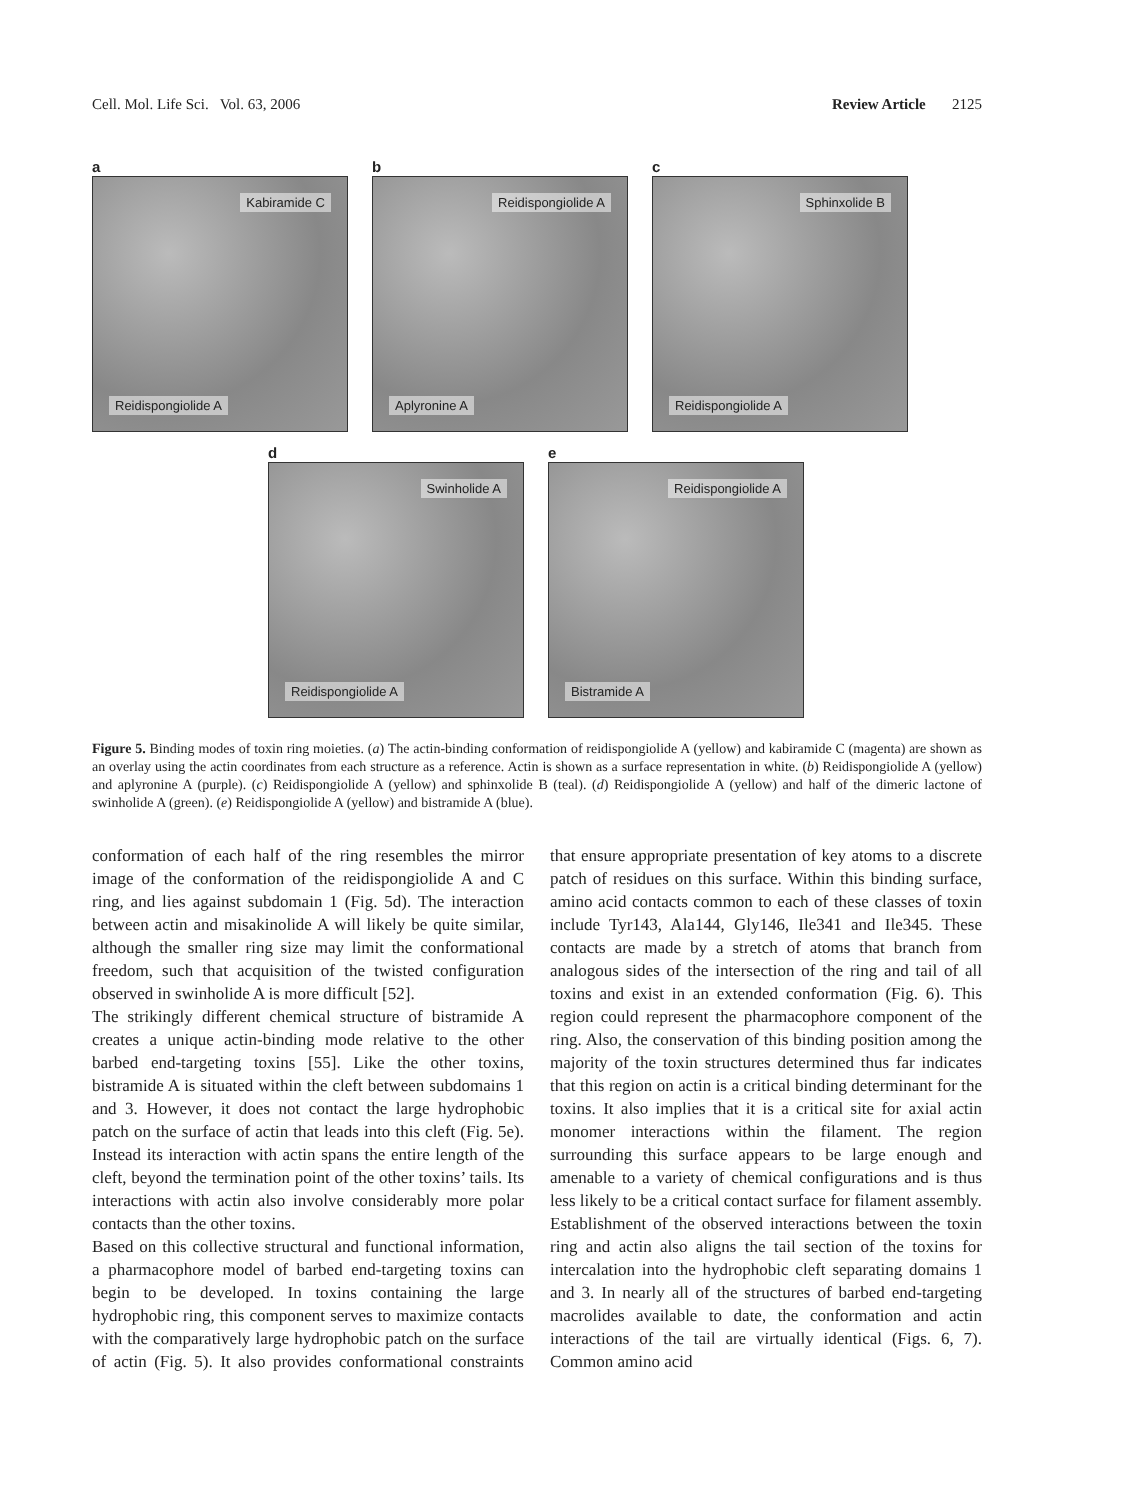Cell. Mol. Life Sci. Vol. 63, 2006 Review Article 2125
a
Kabiramide C
Reidispongiolide A
b
Reidispongiolide A
Aplyronine A
c
Sphinxolide B
Reidispongiolide A
d
Swinholide A
Reidispongiolide A
e
Reidispongiolide A
Bistramide A
Figure 5. Binding modes of toxin ring moieties. (a) The actin-binding conformation of reidispongiolide A (yellow) and kabiramide C (magenta) are shown as an overlay using the actin coordinates from each structure as a reference. Actin is shown as a surface representation in white. (b) Reidispongiolide A (yellow) and aplyronine A (purple). (c) Reidispongiolide A (yellow) and sphinxolide B (teal). (d) Reidispongiolide A (yellow) and half of the dimeric lactone of swinholide A (green). (e) Reidispongiolide A (yellow) and bistramide A (blue).
conformation of each half of the ring resembles the mirror image of the conformation of the reidispongiolide A and C ring, and lies against subdomain 1 (Fig. 5d). The interaction between actin and misakinolide A will likely be quite similar, although the smaller ring size may limit the conformational freedom, such that acquisition of the twisted configuration observed in swinholide A is more difficult [52].
The strikingly different chemical structure of bistramide A creates a unique actin-binding mode relative to the other barbed end-targeting toxins [55]. Like the other toxins, bistramide A is situated within the cleft between subdomains 1 and 3. However, it does not contact the large hydrophobic patch on the surface of actin that leads into this cleft (Fig. 5e). Instead its interaction with actin spans the entire length of the cleft, beyond the termination point of the other toxins’ tails. Its interactions with actin also involve considerably more polar contacts than the other toxins.
Based on this collective structural and functional information, a pharmacophore model of barbed end-targeting toxins can begin to be developed. In toxins containing the large hydrophobic ring, this component serves to maximize contacts with the comparatively large hydrophobic patch on the surface of actin (Fig. 5). It also provides conformational constraints that ensure appropriate presentation of key atoms to a discrete patch of residues on this surface. Within this binding surface, amino acid contacts common to each of these classes of toxin include Tyr143, Ala144, Gly146, Ile341 and Ile345. These contacts are made by a stretch of atoms that branch from analogous sides of the intersection of the ring and tail of all toxins and exist in an extended conformation (Fig. 6). This region could represent the pharmacophore component of the ring. Also, the conservation of this binding position among the majority of the toxin structures determined thus far indicates that this region on actin is a critical binding determinant for the toxins. It also implies that it is a critical site for axial actin monomer interactions within the filament. The region surrounding this surface appears to be large enough and amenable to a variety of chemical configurations and is thus less likely to be a critical contact surface for filament assembly.
Establishment of the observed interactions between the toxin ring and actin also aligns the tail section of the toxins for intercalation into the hydrophobic cleft separating domains 1 and 3. In nearly all of the structures of barbed end-targeting macrolides available to date, the conformation and actin interactions of the tail are virtually identical (Figs. 6, 7). Common amino acid